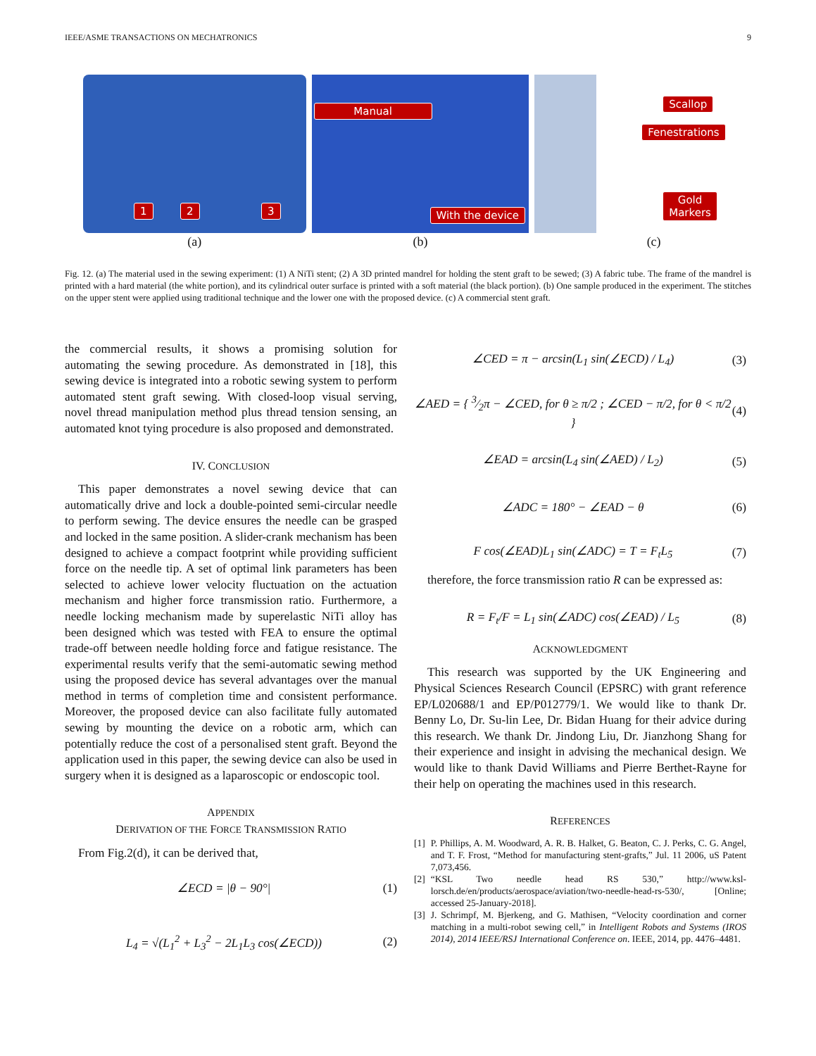IEEE/ASME TRANSACTIONS ON MECHATRONICS 9
1 2 3
(a)
Manual
With the device
(b)
Scallop
Fenestrations
Gold
Markers
(c)
Fig. 12. (a) The material used in the sewing experiment: (1) A NiTi stent; (2) A 3D printed mandrel for holding the stent graft to be sewed; (3) A fabric tube. The frame of the mandrel is printed with a hard material (the white portion), and its cylindrical outer surface is printed with a soft material (the black portion). (b) One sample produced in the experiment. The stitches on the upper stent were applied using traditional technique and the lower one with the proposed device. (c) A commercial stent graft.
the commercial results, it shows a promising solution for automating the sewing procedure. As demonstrated in [18], this sewing device is integrated into a robotic sewing system to perform automated stent graft sewing. With closed-loop visual serving, novel thread manipulation method plus thread tension sensing, an automated knot tying procedure is also proposed and demonstrated.
IV. CONCLUSION
This paper demonstrates a novel sewing device that can automatically drive and lock a double-pointed semi-circular needle to perform sewing. The device ensures the needle can be grasped and locked in the same position. A slider-crank mechanism has been designed to achieve a compact footprint while providing sufficient force on the needle tip. A set of optimal link parameters has been selected to achieve lower velocity fluctuation on the actuation mechanism and higher force transmission ratio. Furthermore, a needle locking mechanism made by superelastic NiTi alloy has been designed which was tested with FEA to ensure the optimal trade-off between needle holding force and fatigue resistance. The experimental results verify that the semi-automatic sewing method using the proposed device has several advantages over the manual method in terms of completion time and consistent performance. Moreover, the proposed device can also facilitate fully automated sewing by mounting the device on a robotic arm, which can potentially reduce the cost of a personalised stent graft. Beyond the application used in this paper, the sewing device can also be used in surgery when it is designed as a laparoscopic or endoscopic tool.
APPENDIX
DERIVATION OF THE FORCE TRANSMISSION RATIO
From Fig.2(d), it can be derived that,
∠ECD = |θ − 90°| (1)
L<sub>4</sub> = √(L<sub>1</sub><sup>2</sup> + L<sub>3</sub><sup>2</sup> − 2L<sub>1</sub>L<sub>3</sub> cos(∠ECD)) (2)
∠CED = π − arcsin(L<sub>1</sub> sin(∠ECD) / L<sub>4</sub>) (3)
∠AED = { 3⁄2π − ∠CED, for θ ≥ π/2 ; ∠CED − π/2, for θ < π/2 } (4)
∠EAD = arcsin(L<sub>4</sub> sin(∠AED) / L<sub>2</sub>) (5)
∠ADC = 180° − ∠EAD − θ (6)
F cos(∠EAD)L<sub>1</sub> sin(∠ADC) = T = F<sub>t</sub>L<sub>5</sub> (7)
therefore, the force transmission ratio R can be expressed as:
R = F<sub>t</sub>/F = L<sub>1</sub> sin(∠ADC) cos(∠EAD) / L<sub>5</sub> (8)
ACKNOWLEDGMENT
This research was supported by the UK Engineering and Physical Sciences Research Council (EPSRC) with grant reference EP/L020688/1 and EP/P012779/1. We would like to thank Dr. Benny Lo, Dr. Su-lin Lee, Dr. Bidan Huang for their advice during this research. We thank Dr. Jindong Liu, Dr. Jianzhong Shang for their experience and insight in advising the mechanical design. We would like to thank David Williams and Pierre Berthet-Rayne for their help on operating the machines used in this research.
REFERENCES
[1] P. Phillips, A. M. Woodward, A. R. B. Halket, G. Beaton, C. J. Perks, C. G. Angel, and T. F. Frost, “Method for manufacturing stent-grafts,” Jul. 11 2006, uS Patent 7,073,456.
[2] “KSL Two needle head RS 530,” http://www.ksl-lorsch.de/en/products/aerospace/aviation/two-needle-head-rs-530/, [Online; accessed 25-January-2018].
[3] J. Schrimpf, M. Bjerkeng, and G. Mathisen, “Velocity coordination and corner matching in a multi-robot sewing cell,” in Intelligent Robots and Systems (IROS 2014), 2014 IEEE/RSJ International Conference on. IEEE, 2014, pp. 4476–4481.